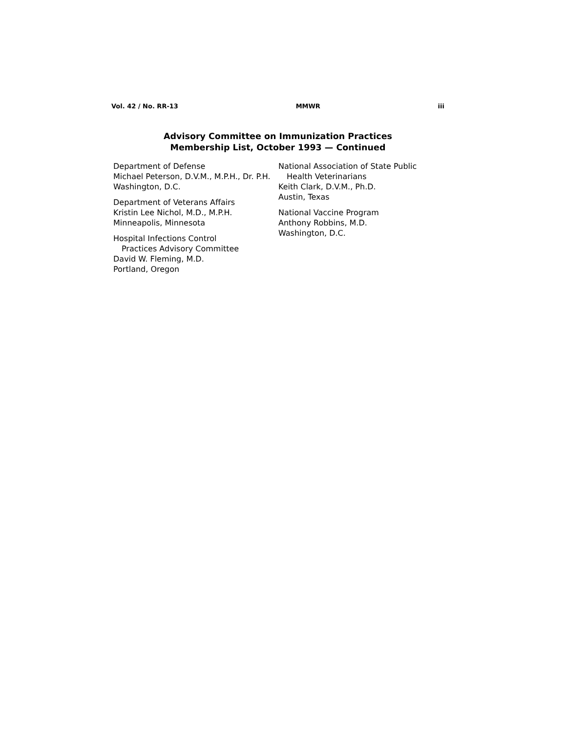Vol. 42 / No. RR-13 MMWR iii
Advisory Committee on Immunization Practices
Membership List, October 1993 — Continued
Department of Defense
Michael Peterson, D.V.M., M.P.H., Dr. P.H.
Washington, D.C.
Department of Veterans Affairs
Kristin Lee Nichol, M.D., M.P.H.
Minneapolis, Minnesota
Hospital Infections Control
Practices Advisory Committee
David W. Fleming, M.D.
Portland, Oregon
National Association of State Public
Health Veterinarians
Keith Clark, D.V.M., Ph.D.
Austin, Texas
National Vaccine Program
Anthony Robbins, M.D.
Washington, D.C.